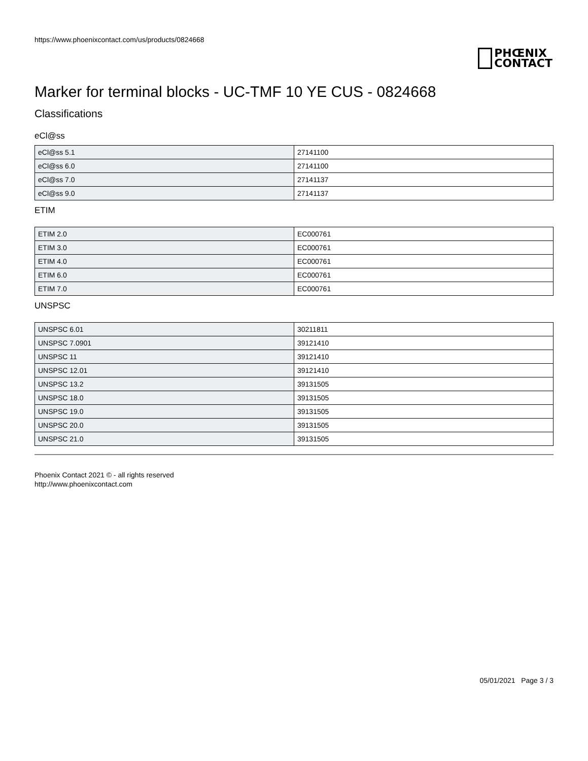https://www.phoenixcontact.com/us/products/0824668
PHŒNIX
CONTACT
Marker for terminal blocks - UC-TMF 10 YE CUS - 0824668
Classifications
eCl@ss
| eCl@ss 5.1 | 27141100 |
| eCl@ss 6.0 | 27141100 |
| eCl@ss 7.0 | 27141137 |
| eCl@ss 9.0 | 27141137 |
ETIM
| ETIM 2.0 | EC000761 |
| ETIM 3.0 | EC000761 |
| ETIM 4.0 | EC000761 |
| ETIM 6.0 | EC000761 |
| ETIM 7.0 | EC000761 |
UNSPSC
| UNSPSC 6.01 | 30211811 |
| UNSPSC 7.0901 | 39121410 |
| UNSPSC 11 | 39121410 |
| UNSPSC 12.01 | 39121410 |
| UNSPSC 13.2 | 39131505 |
| UNSPSC 18.0 | 39131505 |
| UNSPSC 19.0 | 39131505 |
| UNSPSC 20.0 | 39131505 |
| UNSPSC 21.0 | 39131505 |
Phoenix Contact 2021 © - all rights reserved
http://www.phoenixcontact.com
05/01/2021 Page 3 / 3